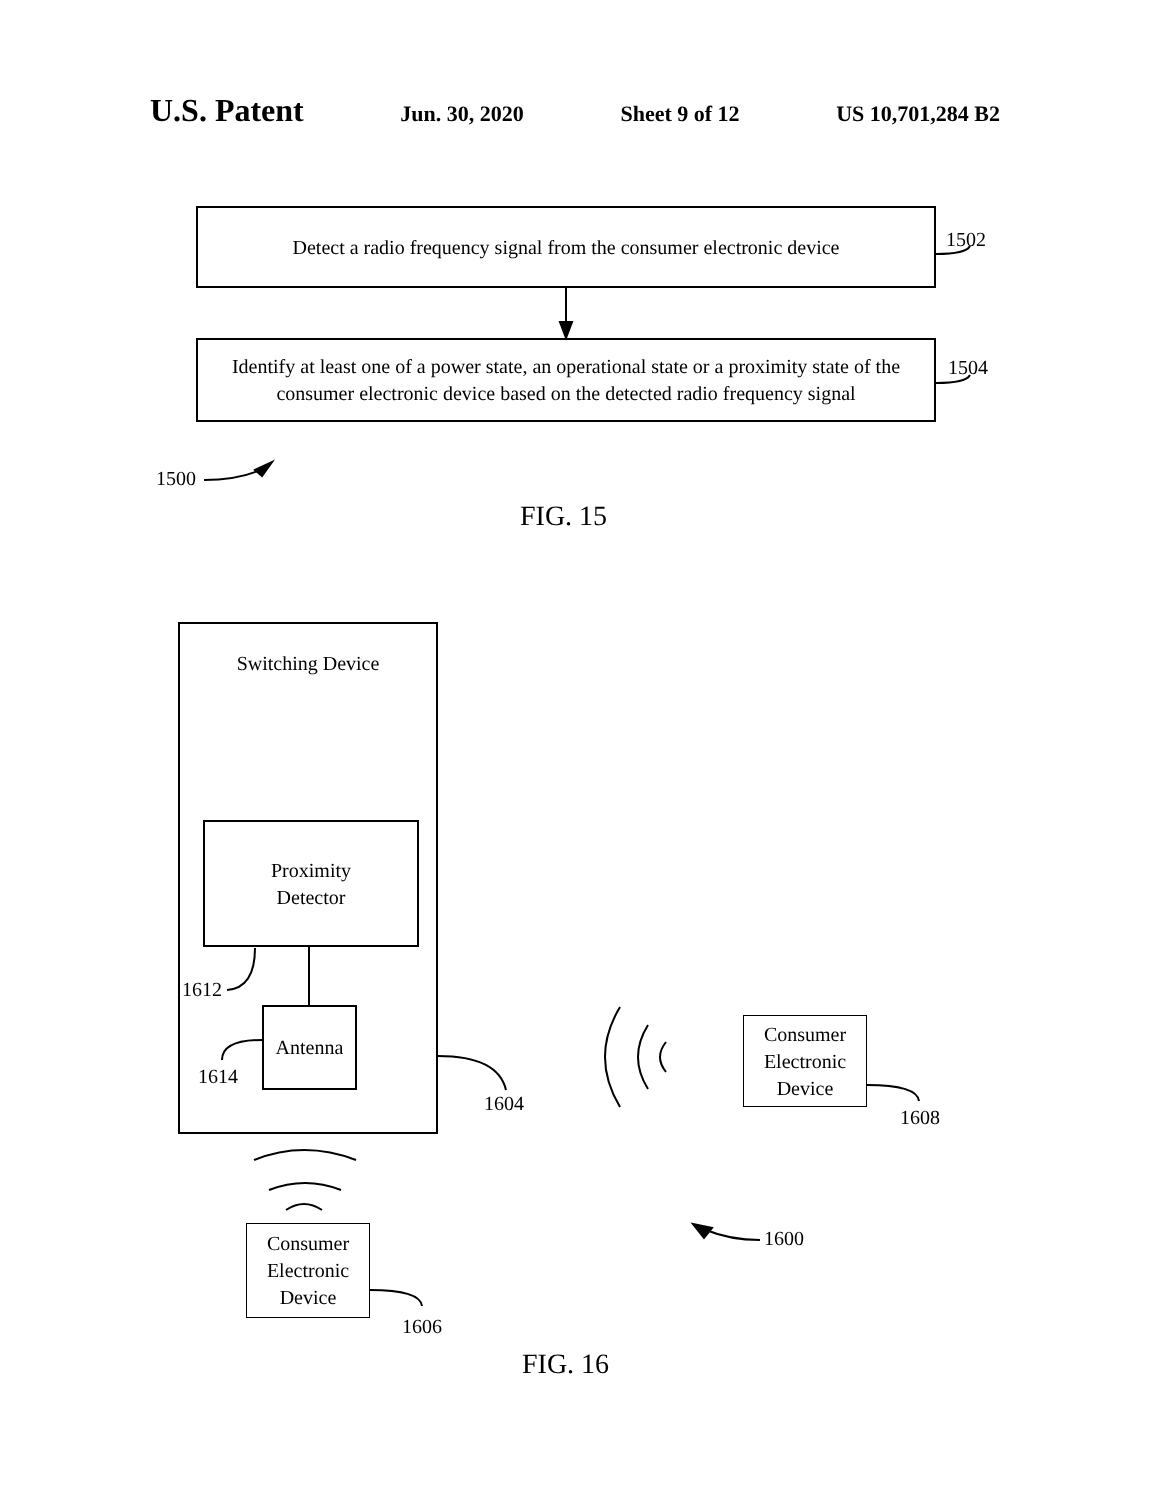U.S. Patent Jun. 30, 2020 Sheet 9 of 12 US 10,701,284 B2
Detect a radio frequency signal from the consumer electronic device
1502
Identify at least one of a power state, an operational state or a proximity state of the consumer electronic device based on the detected radio frequency signal
1504
1500
FIG. 15
Switching Device
Proximity
Detector
Antenna
1612
1614
1604
Consumer
Electronic
Device
1608
Consumer
Electronic
Device
1606
1600
FIG. 16